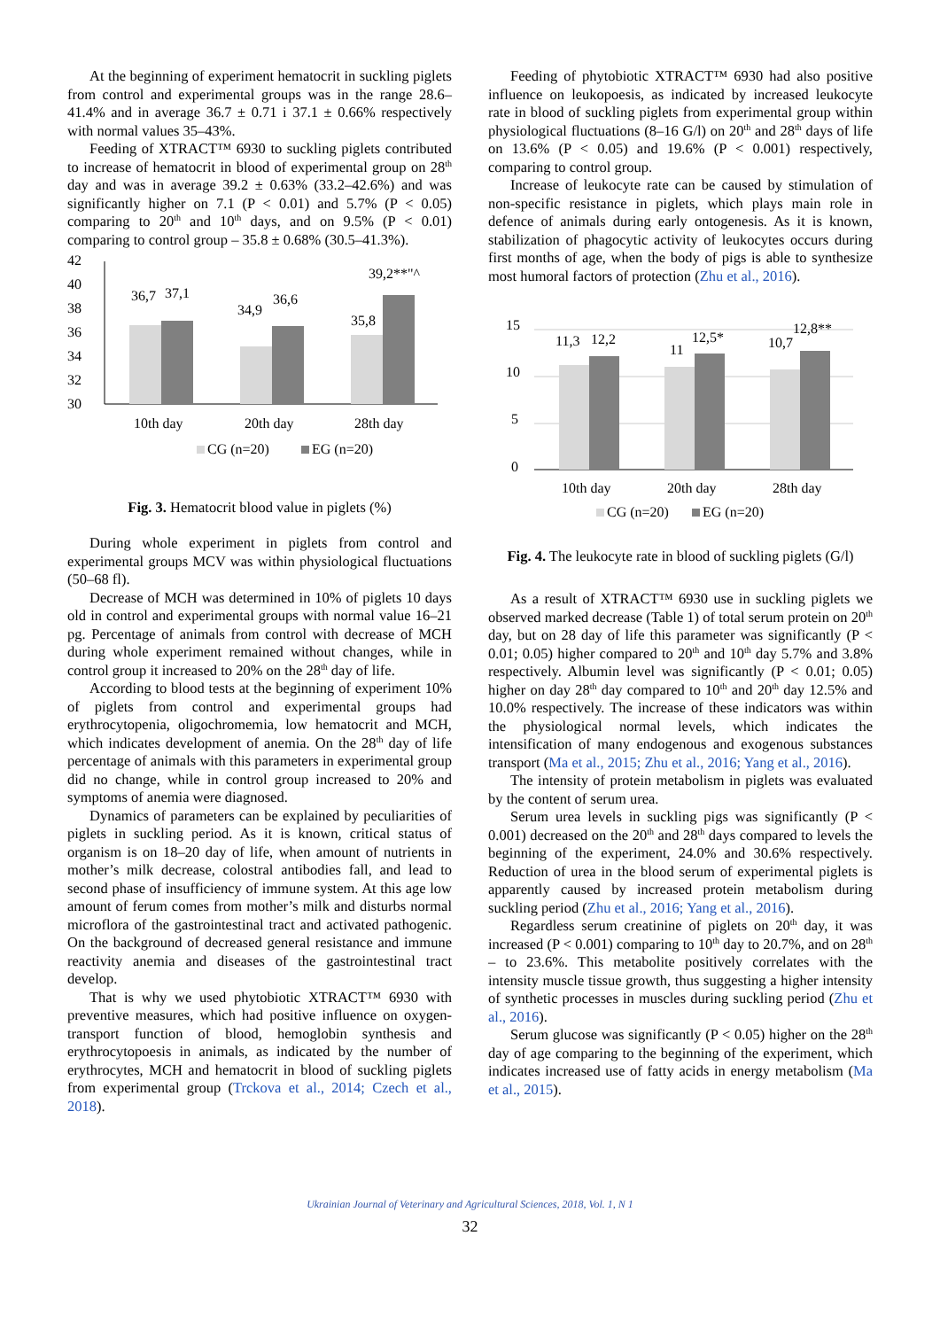At the beginning of experiment hematocrit in suckling piglets from control and experimental groups was in the range 28.6–41.4% and in average 36.7 ± 0.71 i 37.1 ± 0.66% respectively with normal values 35–43%.
Feeding of XTRACT™ 6930 to suckling piglets contributed to increase of hematocrit in blood of experimental group on 28<sup>th</sup> day and was in average 39.2 ± 0.63% (33.2–42.6%) and was significantly higher on 7.1 (P < 0.01) and 5.7% (P < 0.05) comparing to 20<sup>th</sup> and 10<sup>th</sup> days, and on 9.5% (P < 0.01) comparing to control group – 35.8 ± 0.68% (30.5–41.3%).
42
40
38
36
34
32
30
36,7
37,1
34,9
36,6
35,8
39,2**"^
10th day
20th day
28th day
CG (n=20)
EG (n=20)
Fig. 3. Hematocrit blood value in piglets (%)
During whole experiment in piglets from control and experimental groups MCV was within physiological fluctuations (50–68 fl).
Decrease of MCH was determined in 10% of piglets 10 days old in control and experimental groups with normal value 16–21 pg. Percentage of animals from control with decrease of MCH during whole experiment remained without changes, while in control group it increased to 20% on the 28<sup>th</sup> day of life.
According to blood tests at the beginning of experiment 10% of piglets from control and experimental groups had erythrocytopenia, oligochromemia, low hematocrit and MCH, which indicates development of anemia. On the 28<sup>th</sup> day of life percentage of animals with this parameters in experimental group did no change, while in control group increased to 20% and symptoms of anemia were diagnosed.
Dynamics of parameters can be explained by peculiarities of piglets in suckling period. As it is known, critical status of organism is on 18–20 day of life, when amount of nutrients in mother’s milk decrease, colostral antibodies fall, and lead to second phase of insufficiency of immune system. At this age low amount of ferum comes from mother’s milk and disturbs normal microflora of the gastrointestinal tract and activated pathogenic. On the background of decreased general resistance and immune reactivity anemia and diseases of the gastrointestinal tract develop.
That is why we used phytobiotic XTRACT™ 6930 with preventive measures, which had positive influence on oxygen-transport function of blood, hemoglobin synthesis and erythrocytopoesis in animals, as indicated by the number of erythrocytes, MCH and hematocrit in blood of suckling piglets from experimental group (Trckova et al., 2014; Czech et al., 2018).
Feeding of phytobiotic XTRACT™ 6930 had also positive influence on leukopoesis, as indicated by increased leukocyte rate in blood of suckling piglets from experimental group within physiological fluctuations (8–16 G/l) on 20<sup>th</sup> and 28<sup>th</sup> days of life on 13.6% (P < 0.05) and 19.6% (P < 0.001) respectively, comparing to control group.
Increase of leukocyte rate can be caused by stimulation of non-specific resistance in piglets, which plays main role in defence of animals during early ontogenesis. As it is known, stabilization of phagocytic activity of leukocytes occurs during first months of age, when the body of pigs is able to synthesize most humoral factors of protection (Zhu et al., 2016).
15
10
5
0
11,3
12,2
11
12,5*
10,7
12,8**
10th day
20th day
28th day
CG (n=20)
EG (n=20)
Fig. 4. The leukocyte rate in blood of suckling piglets (G/l)
As a result of XTRACT™ 6930 use in suckling piglets we observed marked decrease (Table 1) of total serum protein on 20<sup>th</sup> day, but on 28 day of life this parameter was significantly (P < 0.01; 0.05) higher compared to 20<sup>th</sup> and 10<sup>th</sup> day 5.7% and 3.8% respectively. Albumin level was significantly (P < 0.01; 0.05) higher on day 28<sup>th</sup> day compared to 10<sup>th</sup> and 20<sup>th</sup> day 12.5% and 10.0% respectively. The increase of these indicators was within the physiological normal levels, which indicates the intensification of many endogenous and exogenous substances transport (Ma et al., 2015; Zhu et al., 2016; Yang et al., 2016).
The intensity of protein metabolism in piglets was evaluated by the content of serum urea.
Serum urea levels in suckling pigs was significantly (P < 0.001) decreased on the 20<sup>th</sup> and 28<sup>th</sup> days compared to levels the beginning of the experiment, 24.0% and 30.6% respectively. Reduction of urea in the blood serum of experimental piglets is apparently caused by increased protein metabolism during suckling period (Zhu et al., 2016; Yang et al., 2016).
Regardless serum creatinine of piglets on 20<sup>th</sup> day, it was increased (P < 0.001) comparing to 10<sup>th</sup> day to 20.7%, and on 28<sup>th</sup> – to 23.6%. This metabolite positively correlates with the intensity muscle tissue growth, thus suggesting a higher intensity of synthetic processes in muscles during suckling period (Zhu et al., 2016).
Serum glucose was significantly (P < 0.05) higher on the 28<sup>th</sup> day of age comparing to the beginning of the experiment, which indicates increased use of fatty acids in energy metabolism (Ma et al., 2015).
Ukrainian Journal of Veterinary and Agricultural Sciences, 2018, Vol. 1, N 1
32